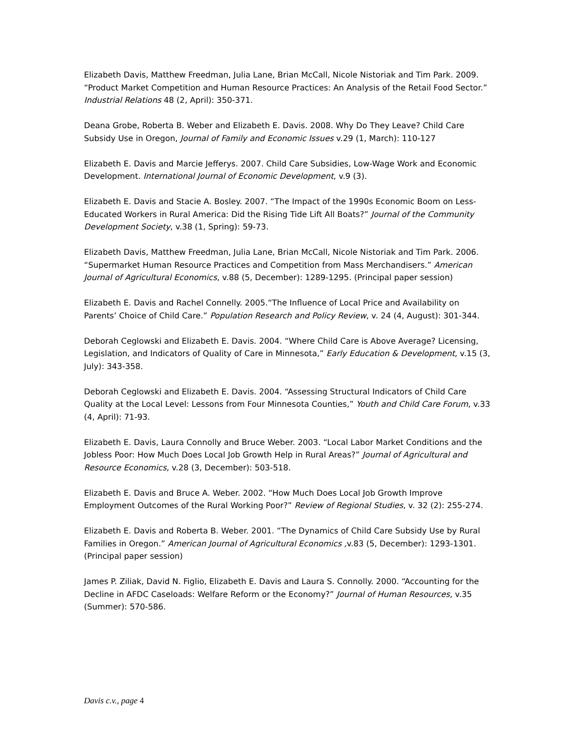Elizabeth Davis, Matthew Freedman, Julia Lane, Brian McCall, Nicole Nistoriak and Tim Park. 2009. “Product Market Competition and Human Resource Practices: An Analysis of the Retail Food Sector.” Industrial Relations 48 (2, April): 350-371.
Deana Grobe, Roberta B. Weber and Elizabeth E. Davis. 2008. Why Do They Leave? Child Care Subsidy Use in Oregon, Journal of Family and Economic Issues v.29 (1, March): 110-127
Elizabeth E. Davis and Marcie Jefferys. 2007. Child Care Subsidies, Low-Wage Work and Economic Development. International Journal of Economic Development, v.9 (3).
Elizabeth E. Davis and Stacie A. Bosley. 2007. “The Impact of the 1990s Economic Boom on Less-Educated Workers in Rural America: Did the Rising Tide Lift All Boats?” Journal of the Community Development Society, v.38 (1, Spring): 59-73.
Elizabeth Davis, Matthew Freedman, Julia Lane, Brian McCall, Nicole Nistoriak and Tim Park. 2006. “Supermarket Human Resource Practices and Competition from Mass Merchandisers.” American Journal of Agricultural Economics, v.88 (5, December): 1289-1295. (Principal paper session)
Elizabeth E. Davis and Rachel Connelly. 2005.“The Influence of Local Price and Availability on Parents’ Choice of Child Care.” Population Research and Policy Review, v. 24 (4, August): 301-344.
Deborah Ceglowski and Elizabeth E. Davis. 2004. “Where Child Care is Above Average? Licensing, Legislation, and Indicators of Quality of Care in Minnesota,” Early Education & Development, v.15 (3, July): 343-358.
Deborah Ceglowski and Elizabeth E. Davis. 2004. “Assessing Structural Indicators of Child Care Quality at the Local Level: Lessons from Four Minnesota Counties,” Youth and Child Care Forum, v.33 (4, April): 71-93.
Elizabeth E. Davis, Laura Connolly and Bruce Weber. 2003. “Local Labor Market Conditions and the Jobless Poor: How Much Does Local Job Growth Help in Rural Areas?” Journal of Agricultural and Resource Economics, v.28 (3, December): 503-518.
Elizabeth E. Davis and Bruce A. Weber. 2002. “How Much Does Local Job Growth Improve Employment Outcomes of the Rural Working Poor?” Review of Regional Studies, v. 32 (2): 255-274.
Elizabeth E. Davis and Roberta B. Weber. 2001. “The Dynamics of Child Care Subsidy Use by Rural Families in Oregon.” American Journal of Agricultural Economics , v.83 (5, December): 1293-1301. (Principal paper session)
James P. Ziliak, David N. Figlio, Elizabeth E. Davis and Laura S. Connolly. 2000. “Accounting for the Decline in AFDC Caseloads: Welfare Reform or the Economy?” Journal of Human Resources, v.35 (Summer): 570-586.
Davis c.v., page 4